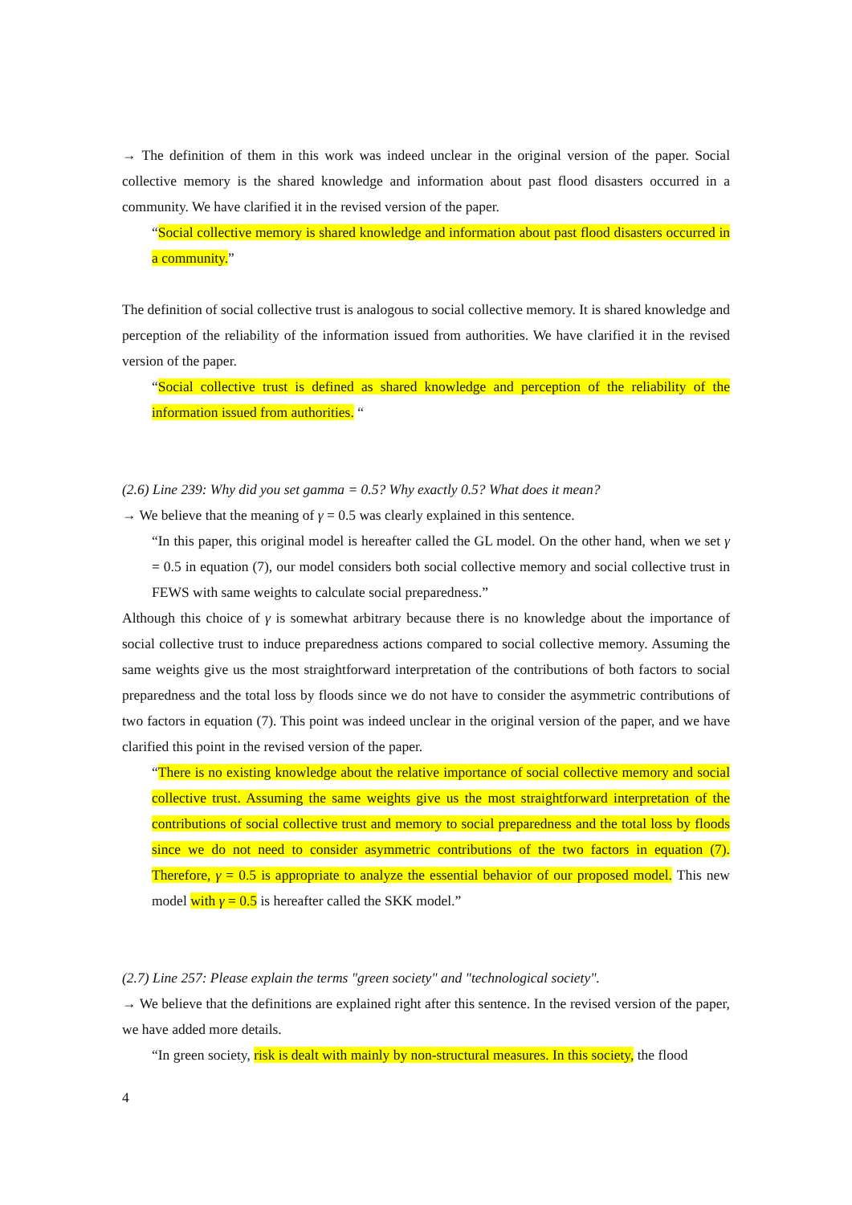→ The definition of them in this work was indeed unclear in the original version of the paper. Social collective memory is the shared knowledge and information about past flood disasters occurred in a community. We have clarified it in the revised version of the paper.
“Social collective memory is shared knowledge and information about past flood disasters occurred in a community.”
The definition of social collective trust is analogous to social collective memory. It is shared knowledge and perception of the reliability of the information issued from authorities. We have clarified it in the revised version of the paper.
“Social collective trust is defined as shared knowledge and perception of the reliability of the information issued from authorities. “
(2.6) Line 239: Why did you set gamma = 0.5? Why exactly 0.5? What does it mean?
→ We believe that the meaning of γ = 0.5 was clearly explained in this sentence.
“In this paper, this original model is hereafter called the GL model. On the other hand, when we set γ = 0.5 in equation (7), our model considers both social collective memory and social collective trust in FEWS with same weights to calculate social preparedness.”
Although this choice of γ is somewhat arbitrary because there is no knowledge about the importance of social collective trust to induce preparedness actions compared to social collective memory. Assuming the same weights give us the most straightforward interpretation of the contributions of both factors to social preparedness and the total loss by floods since we do not have to consider the asymmetric contributions of two factors in equation (7). This point was indeed unclear in the original version of the paper, and we have clarified this point in the revised version of the paper.
“There is no existing knowledge about the relative importance of social collective memory and social collective trust. Assuming the same weights give us the most straightforward interpretation of the contributions of social collective trust and memory to social preparedness and the total loss by floods since we do not need to consider asymmetric contributions of the two factors in equation (7). Therefore, γ = 0.5 is appropriate to analyze the essential behavior of our proposed model. This new model with γ = 0.5 is hereafter called the SKK model.”
(2.7) Line 257: Please explain the terms "green society" and "technological society".
→ We believe that the definitions are explained right after this sentence. In the revised version of the paper, we have added more details.
“In green society, risk is dealt with mainly by non-structural measures. In this society, the flood
4